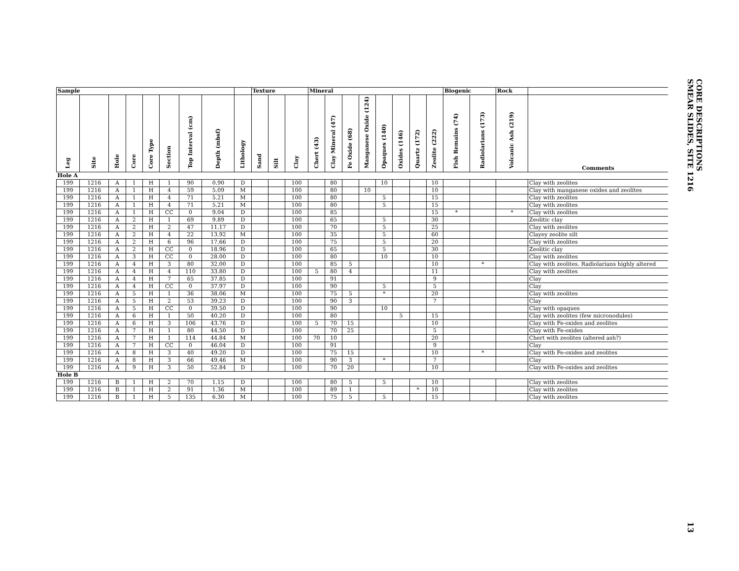| Sample | | | | | | | | | Texture | | | Mineral | | | | | | | | Biogenic | | Rock | |
| --- | --- | --- | --- | --- | --- | --- | --- | --- | --- | --- | --- | --- | --- | --- | --- | --- | --- | --- | --- | --- | --- | --- | --- |
| Leg | Site | Hole | Core | Core Type | Section | Top Interval (cm) | Depth (mbsf) | Lithology | Sand | Silt | Clay | Chert (43) | Clay Mineral (47) | Fe Oxide (68) | Manganese Oxide (124) | Opaques (140) | Oxides (146) | Quartz (172) | Zeolite (222) | Fish Remains (74) | Radiolarians (173) | Volcanic Ash (219) | Comments |
| Hole A | | | | | | | | | | | | | | | | | | | | | | | |
| 199 | 1216 | A | 1 | H | 1 | 90 | 0.90 | D | | | 100 | | 80 | | | 10 | | | 10 | | | | Clay with zeolites |
| 199 | 1216 | A | 1 | H | 4 | 59 | 5.09 | M | | | 100 | | 80 | | 10 | | | | 10 | | | | Clay with manganese oxides and zeolites |
| 199 | 1216 | A | 1 | H | 4 | 71 | 5.21 | M | | | 100 | | 80 | | | 5 | | | 15 | | | | Clay with zeolites |
| 199 | 1216 | A | 1 | H | 4 | 71 | 5.21 | M | | | 100 | | 80 | | | 5 | | | 15 | | | | Clay with zeolites |
| 199 | 1216 | A | 1 | H | CC | 0 | 9.04 | D | | | 100 | | 85 | | | | | | 15 | * | | * | Clay with zeolites |
| 199 | 1216 | A | 2 | H | 1 | 69 | 9.89 | D | | | 100 | | 65 | | | 5 | | | 30 | | | | Zeolitic clay |
| 199 | 1216 | A | 2 | H | 2 | 47 | 11.17 | D | | | 100 | | 70 | | | 5 | | | 25 | | | | Clay with zeolites |
| 199 | 1216 | A | 2 | H | 4 | 22 | 13.92 | M | | | 100 | | 35 | | | 5 | | | 60 | | | | Clayey zeolite silt |
| 199 | 1216 | A | 2 | H | 6 | 96 | 17.66 | D | | | 100 | | 75 | | | 5 | | | 20 | | | | Clay with zeolites |
| 199 | 1216 | A | 2 | H | CC | 0 | 18.96 | D | | | 100 | | 65 | | | 5 | | | 30 | | | | Zeolitic clay |
| 199 | 1216 | A | 3 | H | CC | 0 | 28.00 | D | | | 100 | | 80 | | | 10 | | | 10 | | | | Clay with zeolites |
| 199 | 1216 | A | 4 | H | 3 | 80 | 32.00 | D | | | 100 | | 85 | 5 | | | | | 10 | | * | | Clay with zeolites. Radiolarians highly altered |
| 199 | 1216 | A | 4 | H | 4 | 110 | 33.80 | D | | | 100 | 5 | 80 | 4 | | | | | 11 | | | | Clay with zeolites |
| 199 | 1216 | A | 4 | H | 7 | 65 | 37.85 | D | | | 100 | | 91 | | | | | | 9 | | | | Clay |
| 199 | 1216 | A | 4 | H | CC | 0 | 37.97 | D | | | 100 | | 90 | | | 5 | | | 5 | | | | Clay |
| 199 | 1216 | A | 5 | H | 1 | 36 | 38.06 | M | | | 100 | | 75 | 5 | | * | | | 20 | | | | Clay with zeolites |
| 199 | 1216 | A | 5 | H | 2 | 53 | 39.23 | D | | | 100 | | 90 | 3 | | | | | 7 | | | | Clay |
| 199 | 1216 | A | 5 | H | CC | 0 | 39.50 | D | | | 100 | | 90 | | | 10 | | | | | | | Clay with opaques |
| 199 | 1216 | A | 6 | H | 1 | 50 | 40.20 | D | | | 100 | | 80 | | | | 5 | | 15 | | | | Clay with zeolites (few micronodules) |
| 199 | 1216 | A | 6 | H | 3 | 106 | 43.76 | D | | | 100 | 5 | 70 | 15 | | | | | 10 | | | | Clay with Fe-oxides and zeolites |
| 199 | 1216 | A | 7 | H | 1 | 80 | 44.50 | D | | | 100 | | 70 | 25 | | | | | 5 | | | | Clay with Fe-oxides |
| 199 | 1216 | A | 7 | H | 1 | 114 | 44.84 | M | | | 100 | 70 | 10 | | | | | | 20 | | | | Chert with zeolites (altered ash?) |
| 199 | 1216 | A | 7 | H | CC | 0 | 46.04 | D | | | 100 | | 91 | | | | | | 9 | | | | Clay |
| 199 | 1216 | A | 8 | H | 3 | 40 | 49.20 | D | | | 100 | | 75 | 15 | | | | | 10 | | * | | Clay with Fe-oxides and zeolites |
| 199 | 1216 | A | 8 | H | 3 | 66 | 49.46 | M | | | 100 | | 90 | 3 | | * | | | 7 | | | | Clay |
| 199 | 1216 | A | 9 | H | 3 | 50 | 52.84 | D | | | 100 | | 70 | 20 | | | | | 10 | | | | Clay with Fe-oxides and zeolites |
| Hole B | | | | | | | | | | | | | | | | | | | | | | | |
| 199 | 1216 | B | 1 | H | 2 | 70 | 1.15 | D | | | 100 | | 80 | 5 | | 5 | | | 10 | | | | Clay with zeolites |
| 199 | 1216 | B | 1 | H | 2 | 91 | 1.36 | M | | | 100 | | 89 | 1 | | | | * | 10 | | | | Clay with zeolites |
| 199 | 1216 | B | 1 | H | 5 | 135 | 6.30 | M | | | 100 | | 75 | 5 | | 5 | | | 15 | | | | Clay with zeolites |
CORE DESCRIPTIONS
SMEAR SLIDES, SITE 1216
13